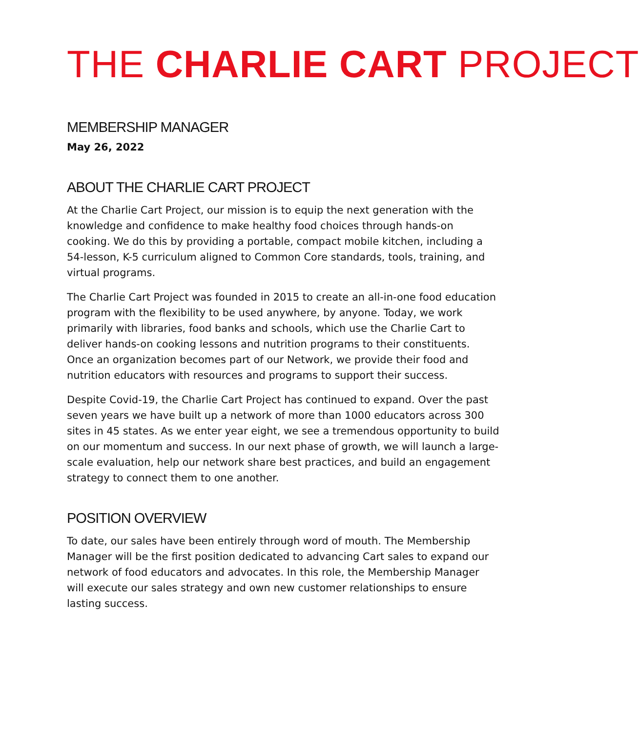THE CHARLIE CART PROJECT
MEMBERSHIP MANAGER
May 26, 2022
ABOUT THE CHARLIE CART PROJECT
At the Charlie Cart Project, our mission is to equip the next generation with the knowledge and confidence to make healthy food choices through hands-on cooking. We do this by providing a portable, compact mobile kitchen, including a 54-lesson, K-5 curriculum aligned to Common Core standards, tools, training, and virtual programs.
The Charlie Cart Project was founded in 2015 to create an all-in-one food education program with the flexibility to be used anywhere, by anyone. Today, we work primarily with libraries, food banks and schools, which use the Charlie Cart to deliver hands-on cooking lessons and nutrition programs to their constituents. Once an organization becomes part of our Network, we provide their food and nutrition educators with resources and programs to support their success.
Despite Covid-19, the Charlie Cart Project has continued to expand. Over the past seven years we have built up a network of more than 1000 educators across 300 sites in 45 states. As we enter year eight, we see a tremendous opportunity to build on our momentum and success. In our next phase of growth, we will launch a large-scale evaluation, help our network share best practices, and build an engagement strategy to connect them to one another.
POSITION OVERVIEW
To date, our sales have been entirely through word of mouth. The Membership Manager will be the first position dedicated to advancing Cart sales to expand our network of food educators and advocates. In this role, the Membership Manager will execute our sales strategy and own new customer relationships to ensure lasting success.